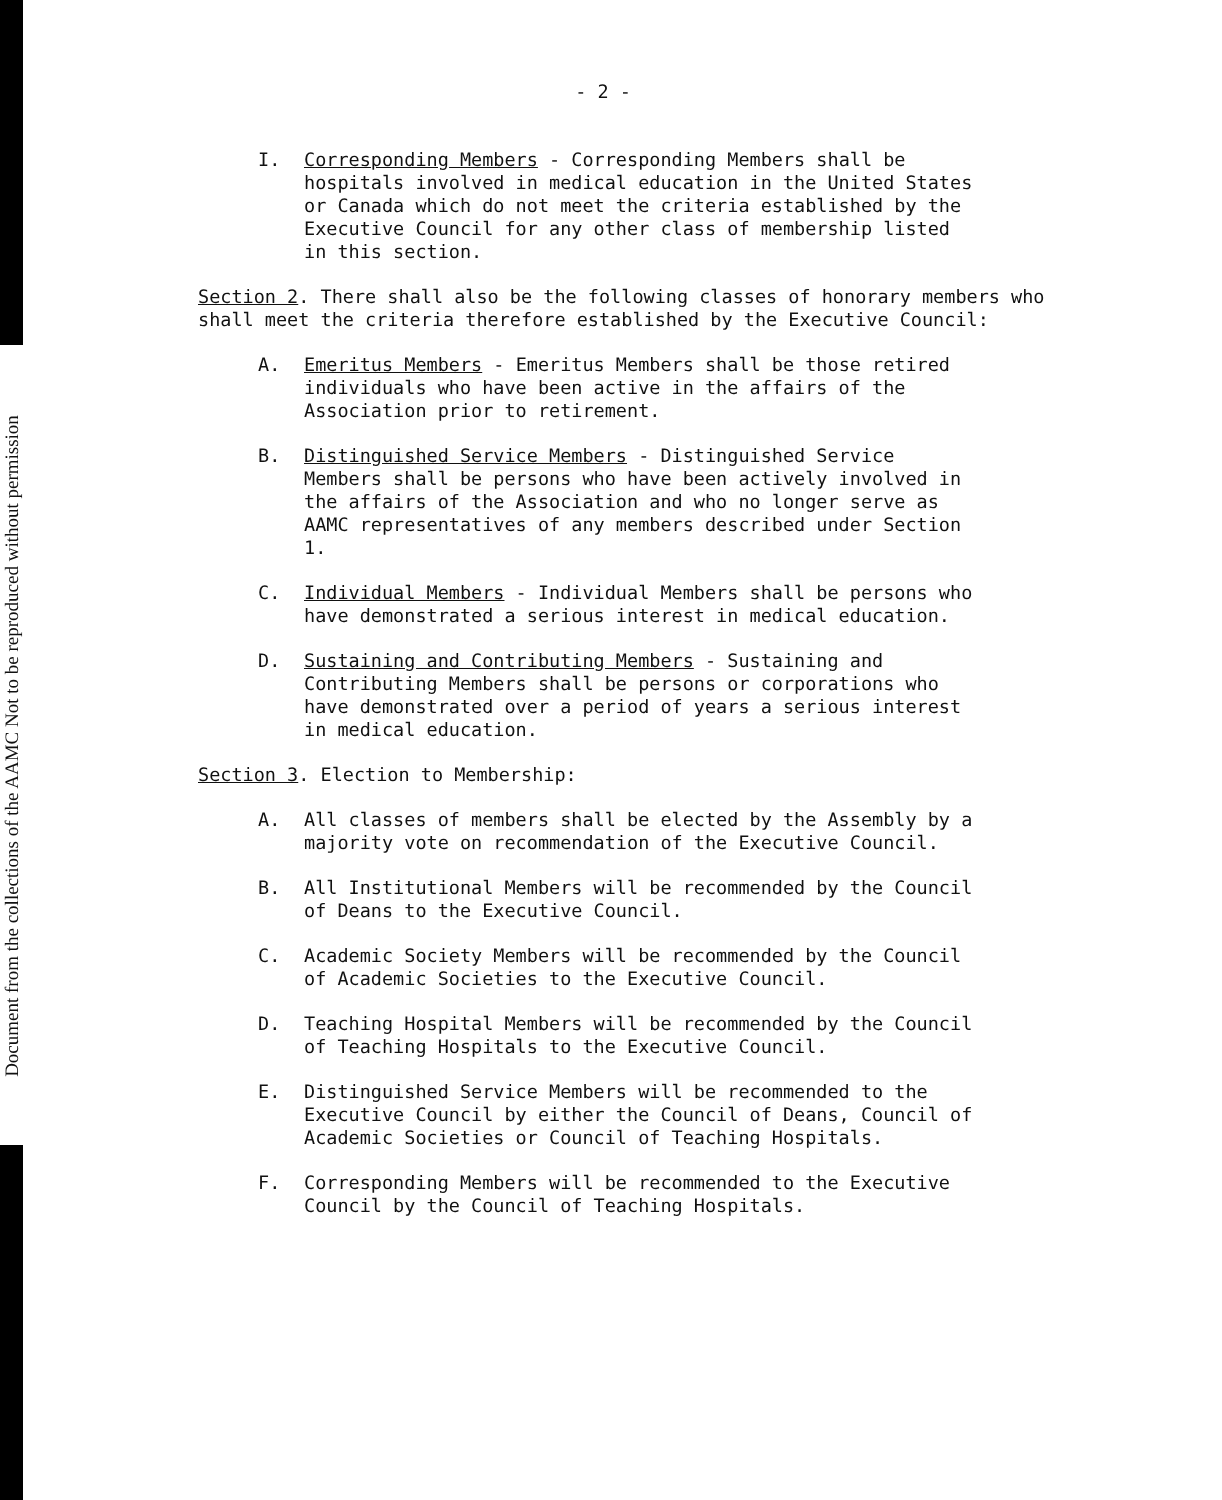Document from the collections of the AAMC Not to be reproduced without permission
- 2 -
I. Corresponding Members - Corresponding Members shall be hospitals involved in medical education in the United States or Canada which do not meet the criteria established by the Executive Council for any other class of membership listed in this section.
Section 2. There shall also be the following classes of honorary members who shall meet the criteria therefore established by the Executive Council:
A. Emeritus Members - Emeritus Members shall be those retired individuals who have been active in the affairs of the Association prior to retirement.
B. Distinguished Service Members - Distinguished Service Members shall be persons who have been actively involved in the affairs of the Association and who no longer serve as AAMC representatives of any members described under Section 1.
C. Individual Members - Individual Members shall be persons who have demonstrated a serious interest in medical education.
D. Sustaining and Contributing Members - Sustaining and Contributing Members shall be persons or corporations who have demonstrated over a period of years a serious interest in medical education.
Section 3. Election to Membership:
A. All classes of members shall be elected by the Assembly by a majority vote on recommendation of the Executive Council.
B. All Institutional Members will be recommended by the Council of Deans to the Executive Council.
C. Academic Society Members will be recommended by the Council of Academic Societies to the Executive Council.
D. Teaching Hospital Members will be recommended by the Council of Teaching Hospitals to the Executive Council.
E. Distinguished Service Members will be recommended to the Executive Council by either the Council of Deans, Council of Academic Societies or Council of Teaching Hospitals.
F. Corresponding Members will be recommended to the Executive Council by the Council of Teaching Hospitals.